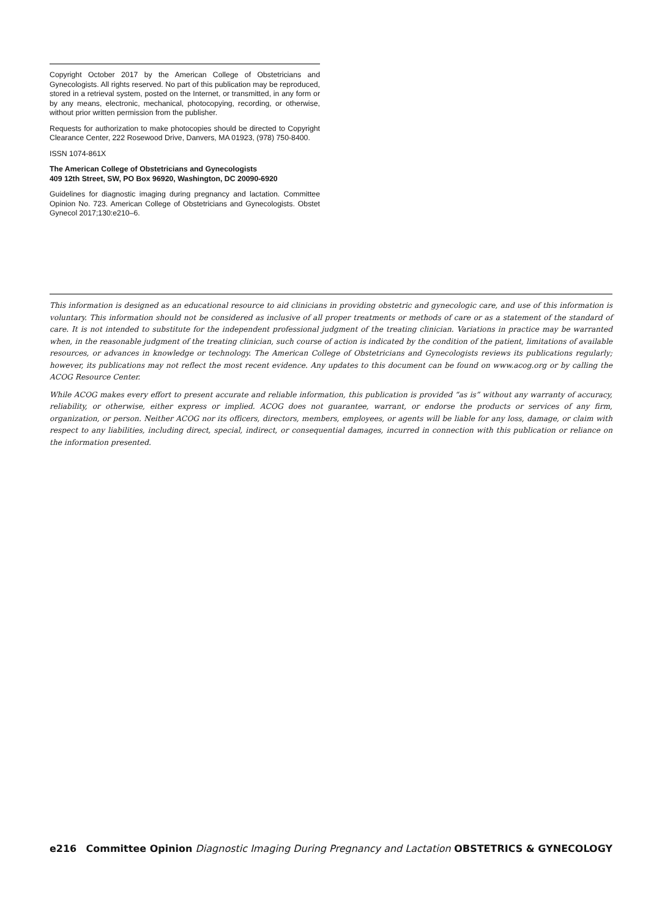Copyright October 2017 by the American College of Obstetricians and Gynecologists. All rights reserved. No part of this publication may be reproduced, stored in a retrieval system, posted on the Internet, or transmitted, in any form or by any means, electronic, mechanical, photocopying, recording, or otherwise, without prior written permission from the publisher.
Requests for authorization to make photocopies should be directed to Copyright Clearance Center, 222 Rosewood Drive, Danvers, MA 01923, (978) 750-8400.
ISSN 1074-861X
The American College of Obstetricians and Gynecologists
409 12th Street, SW, PO Box 96920, Washington, DC 20090-6920
Guidelines for diagnostic imaging during pregnancy and lactation. Committee Opinion No. 723. American College of Obstetricians and Gynecologists. Obstet Gynecol 2017;130:e210–6.
This information is designed as an educational resource to aid clinicians in providing obstetric and gynecologic care, and use of this information is voluntary. This information should not be considered as inclusive of all proper treatments or methods of care or as a statement of the standard of care. It is not intended to substitute for the independent professional judgment of the treating clinician. Variations in practice may be warranted when, in the reasonable judgment of the treating clinician, such course of action is indicated by the condition of the patient, limitations of available resources, or advances in knowledge or technology. The American College of Obstetricians and Gynecologists reviews its publications regularly; however, its publications may not reflect the most recent evidence. Any updates to this document can be found on www.acog.org or by calling the ACOG Resource Center.
While ACOG makes every effort to present accurate and reliable information, this publication is provided “as is” without any warranty of accuracy, reliability, or otherwise, either express or implied. ACOG does not guarantee, warrant, or endorse the products or services of any firm, organization, or person. Neither ACOG nor its officers, directors, members, employees, or agents will be liable for any loss, damage, or claim with respect to any liabilities, including direct, special, indirect, or consequential damages, incurred in connection with this publication or reliance on the information presented.
e216 Committee Opinion Diagnostic Imaging During Pregnancy and Lactation OBSTETRICS & GYNECOLOGY